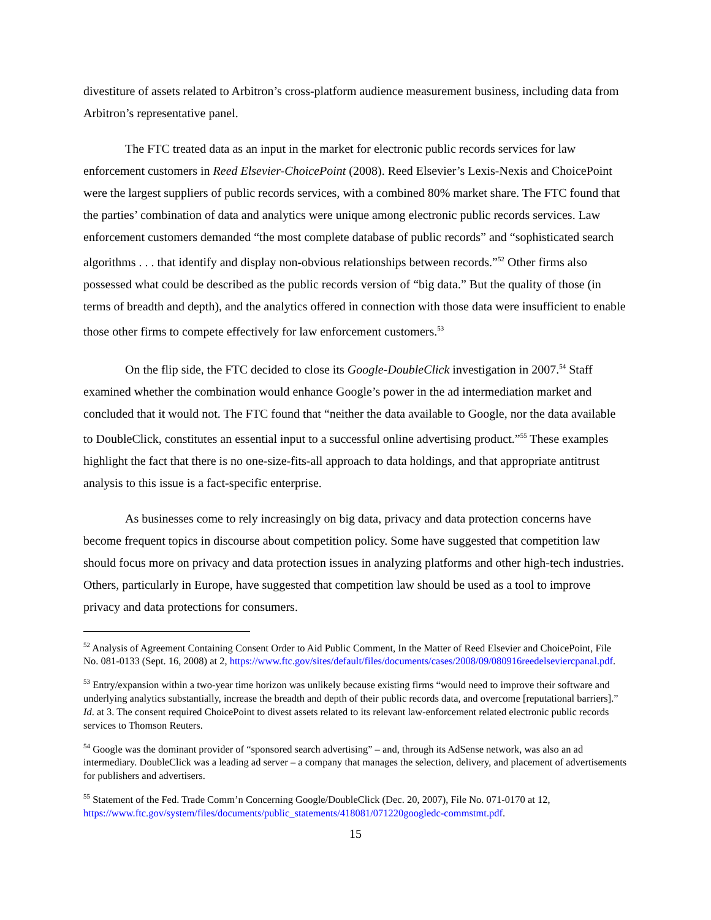divestiture of assets related to Arbitron’s cross-platform audience measurement business, including data from Arbitron’s representative panel.
The FTC treated data as an input in the market for electronic public records services for law enforcement customers in Reed Elsevier-ChoicePoint (2008). Reed Elsevier’s Lexis-Nexis and ChoicePoint were the largest suppliers of public records services, with a combined 80% market share. The FTC found that the parties’ combination of data and analytics were unique among electronic public records services. Law enforcement customers demanded “the most complete database of public records” and “sophisticated search algorithms . . . that identify and display non-obvious relationships between records.”<sup>52</sup> Other firms also possessed what could be described as the public records version of “big data.” But the quality of those (in terms of breadth and depth), and the analytics offered in connection with those data were insufficient to enable those other firms to compete effectively for law enforcement customers.<sup>53</sup>
On the flip side, the FTC decided to close its Google-DoubleClick investigation in 2007.<sup>54</sup> Staff examined whether the combination would enhance Google’s power in the ad intermediation market and concluded that it would not. The FTC found that “neither the data available to Google, nor the data available to DoubleClick, constitutes an essential input to a successful online advertising product.”<sup>55</sup> These examples highlight the fact that there is no one-size-fits-all approach to data holdings, and that appropriate antitrust analysis to this issue is a fact-specific enterprise.
As businesses come to rely increasingly on big data, privacy and data protection concerns have become frequent topics in discourse about competition policy. Some have suggested that competition law should focus more on privacy and data protection issues in analyzing platforms and other high-tech industries. Others, particularly in Europe, have suggested that competition law should be used as a tool to improve privacy and data protections for consumers.
<sup>52</sup> Analysis of Agreement Containing Consent Order to Aid Public Comment, In the Matter of Reed Elsevier and ChoicePoint, File No. 081-0133 (Sept. 16, 2008) at 2, https://www.ftc.gov/sites/default/files/documents/cases/2008/09/080916reedelseviercpanal.pdf.
<sup>53</sup> Entry/expansion within a two-year time horizon was unlikely because existing firms “would need to improve their software and underlying analytics substantially, increase the breadth and depth of their public records data, and overcome [reputational barriers].” Id. at 3. The consent required ChoicePoint to divest assets related to its relevant law-enforcement related electronic public records services to Thomson Reuters.
<sup>54</sup> Google was the dominant provider of “sponsored search advertising” – and, through its AdSense network, was also an ad intermediary. DoubleClick was a leading ad server – a company that manages the selection, delivery, and placement of advertisements for publishers and advertisers.
<sup>55</sup> Statement of the Fed. Trade Comm’n Concerning Google/DoubleClick (Dec. 20, 2007), File No. 071-0170 at 12, https://www.ftc.gov/system/files/documents/public_statements/418081/071220googledc-commstmt.pdf.
15